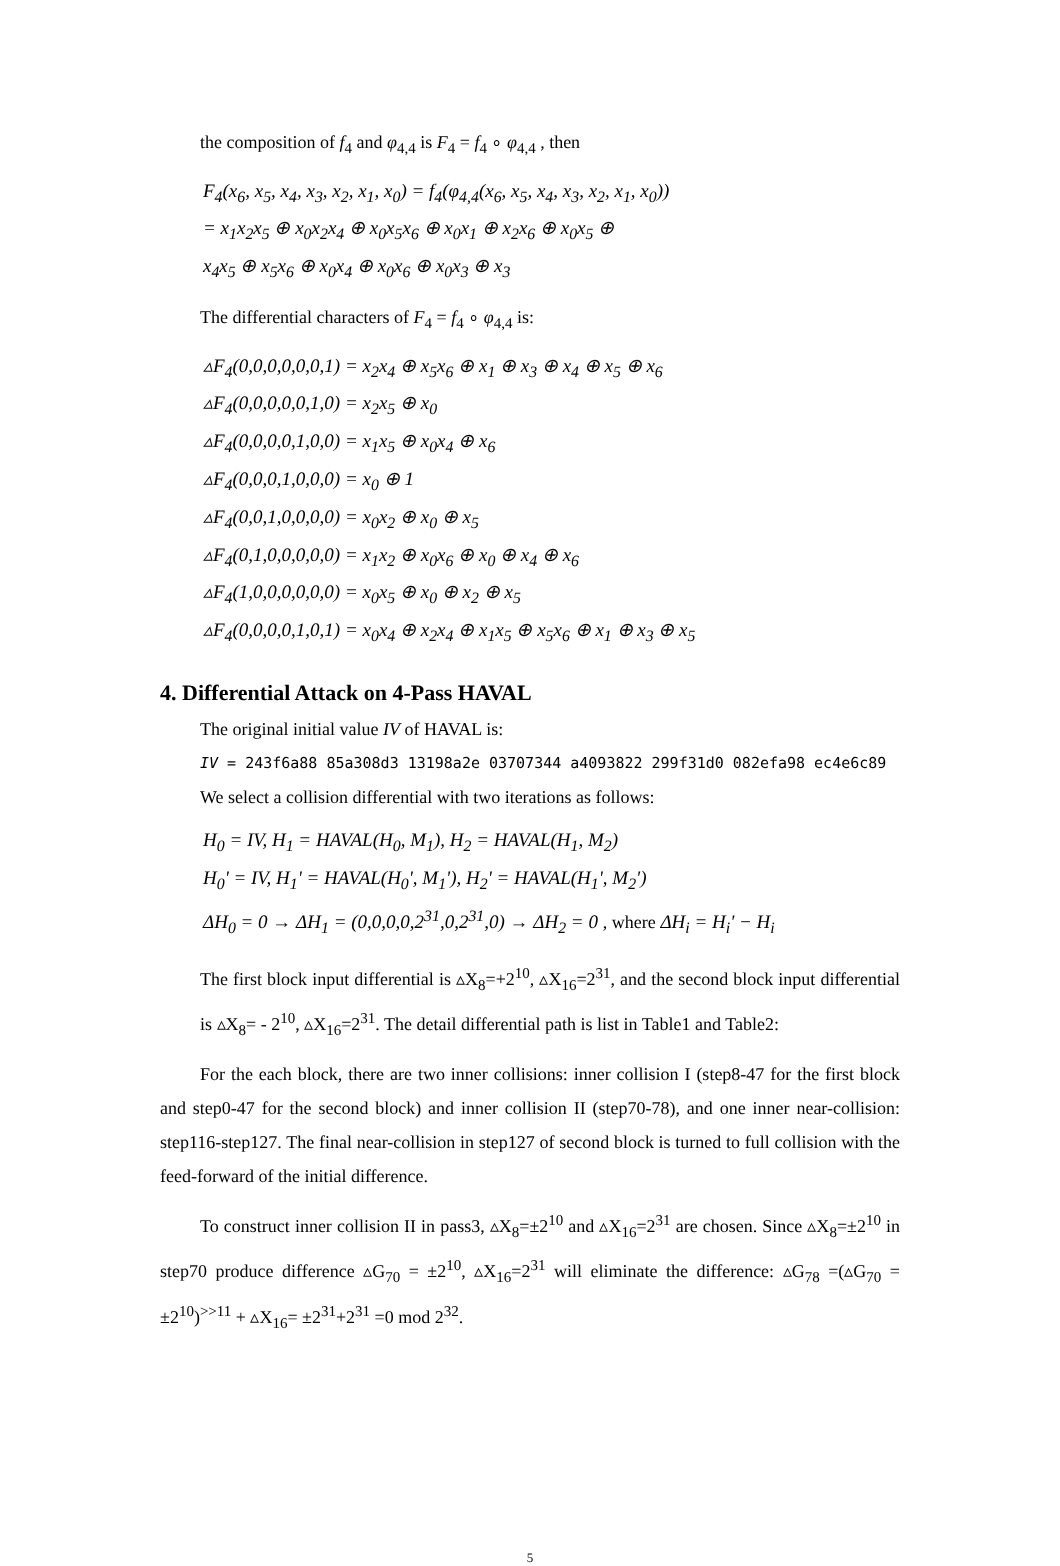the composition of f<sub>4</sub> and φ<sub>4,4</sub> is F<sub>4</sub> = f<sub>4</sub> ∘ φ<sub>4,4</sub> , then
F<sub>4</sub>(x<sub>6</sub>, x<sub>5</sub>, x<sub>4</sub>, x<sub>3</sub>, x<sub>2</sub>, x<sub>1</sub>, x<sub>0</sub>) = f<sub>4</sub>(φ<sub>4,4</sub>(x<sub>6</sub>, x<sub>5</sub>, x<sub>4</sub>, x<sub>3</sub>, x<sub>2</sub>, x<sub>1</sub>, x<sub>0</sub>))
= x<sub>1</sub>x<sub>2</sub>x<sub>5</sub> ⊕ x<sub>0</sub>x<sub>2</sub>x<sub>4</sub> ⊕ x<sub>0</sub>x<sub>5</sub>x<sub>6</sub> ⊕ x<sub>0</sub>x<sub>1</sub> ⊕ x<sub>2</sub>x<sub>6</sub> ⊕ x<sub>0</sub>x<sub>5</sub> ⊕
x<sub>4</sub>x<sub>5</sub> ⊕ x<sub>5</sub>x<sub>6</sub> ⊕ x<sub>0</sub>x<sub>4</sub> ⊕ x<sub>0</sub>x<sub>6</sub> ⊕ x<sub>0</sub>x<sub>3</sub> ⊕ x<sub>3</sub>
The differential characters of F<sub>4</sub> = f<sub>4</sub> ∘ φ<sub>4,4</sub> is:
▵F<sub>4</sub>(0,0,0,0,0,0,1) = x<sub>2</sub>x<sub>4</sub> ⊕ x<sub>5</sub>x<sub>6</sub> ⊕ x<sub>1</sub> ⊕ x<sub>3</sub> ⊕ x<sub>4</sub> ⊕ x<sub>5</sub> ⊕ x<sub>6</sub>
▵F<sub>4</sub>(0,0,0,0,0,1,0) = x<sub>2</sub>x<sub>5</sub> ⊕ x<sub>0</sub>
▵F<sub>4</sub>(0,0,0,0,1,0,0) = x<sub>1</sub>x<sub>5</sub> ⊕ x<sub>0</sub>x<sub>4</sub> ⊕ x<sub>6</sub>
▵F<sub>4</sub>(0,0,0,1,0,0,0) = x<sub>0</sub> ⊕ 1
▵F<sub>4</sub>(0,0,1,0,0,0,0) = x<sub>0</sub>x<sub>2</sub> ⊕ x<sub>0</sub> ⊕ x<sub>5</sub>
▵F<sub>4</sub>(0,1,0,0,0,0,0) = x<sub>1</sub>x<sub>2</sub> ⊕ x<sub>0</sub>x<sub>6</sub> ⊕ x<sub>0</sub> ⊕ x<sub>4</sub> ⊕ x<sub>6</sub>
▵F<sub>4</sub>(1,0,0,0,0,0,0) = x<sub>0</sub>x<sub>5</sub> ⊕ x<sub>0</sub> ⊕ x<sub>2</sub> ⊕ x<sub>5</sub>
▵F<sub>4</sub>(0,0,0,0,1,0,1) = x<sub>0</sub>x<sub>4</sub> ⊕ x<sub>2</sub>x<sub>4</sub> ⊕ x<sub>1</sub>x<sub>5</sub> ⊕ x<sub>5</sub>x<sub>6</sub> ⊕ x<sub>1</sub> ⊕ x<sub>3</sub> ⊕ x<sub>5</sub>
4. Differential Attack on 4-Pass HAVAL
The original initial value IV of HAVAL is:
IV = 243f6a88 85a308d3 13198a2e 03707344 a4093822 299f31d0 082efa98 ec4e6c89
We select a collision differential with two iterations as follows:
H<sub>0</sub> = IV, H<sub>1</sub> = HAVAL(H<sub>0</sub>, M<sub>1</sub>), H<sub>2</sub> = HAVAL(H<sub>1</sub>, M<sub>2</sub>)
H<sub>0</sub>' = IV, H<sub>1</sub>' = HAVAL(H<sub>0</sub>', M<sub>1</sub>'), H<sub>2</sub>' = HAVAL(H<sub>1</sub>', M<sub>2</sub>')
ΔH<sub>0</sub> = 0 → ΔH<sub>1</sub> = (0,0,0,0,2<sup>31</sup>,0,2<sup>31</sup>,0) → ΔH<sub>2</sub> = 0 , where ΔH<sub>i</sub> = H<sub>i</sub>' − H<sub>i</sub>
The first block input differential is ▵X<sub>8</sub>=+2<sup>10</sup>, ▵X<sub>16</sub>=2<sup>31</sup>, and the second block input differential is ▵X<sub>8</sub>= - 2<sup>10</sup>, ▵X<sub>16</sub>=2<sup>31</sup>. The detail differential path is list in Table1 and Table2:
For the each block, there are two inner collisions: inner collision I (step8-47 for the first block and step0-47 for the second block) and inner collision II (step70-78), and one inner near-collision: step116-step127. The final near-collision in step127 of second block is turned to full collision with the feed-forward of the initial difference.
To construct inner collision II in pass3, ▵X<sub>8</sub>=±2<sup>10</sup> and ▵X<sub>16</sub>=2<sup>31</sup> are chosen. Since ▵X<sub>8</sub>=±2<sup>10</sup> in step70 produce difference ▵G<sub>70</sub> = ±2<sup>10</sup>, ▵X<sub>16</sub>=2<sup>31</sup> will eliminate the difference: ▵G<sub>78</sub> =(▵G<sub>70</sub> = ±2<sup>10</sup>)<sup>>>11</sup> + ▵X<sub>16</sub>= ±2<sup>31</sup>+2<sup>31</sup> =0 mod 2<sup>32</sup>.
5